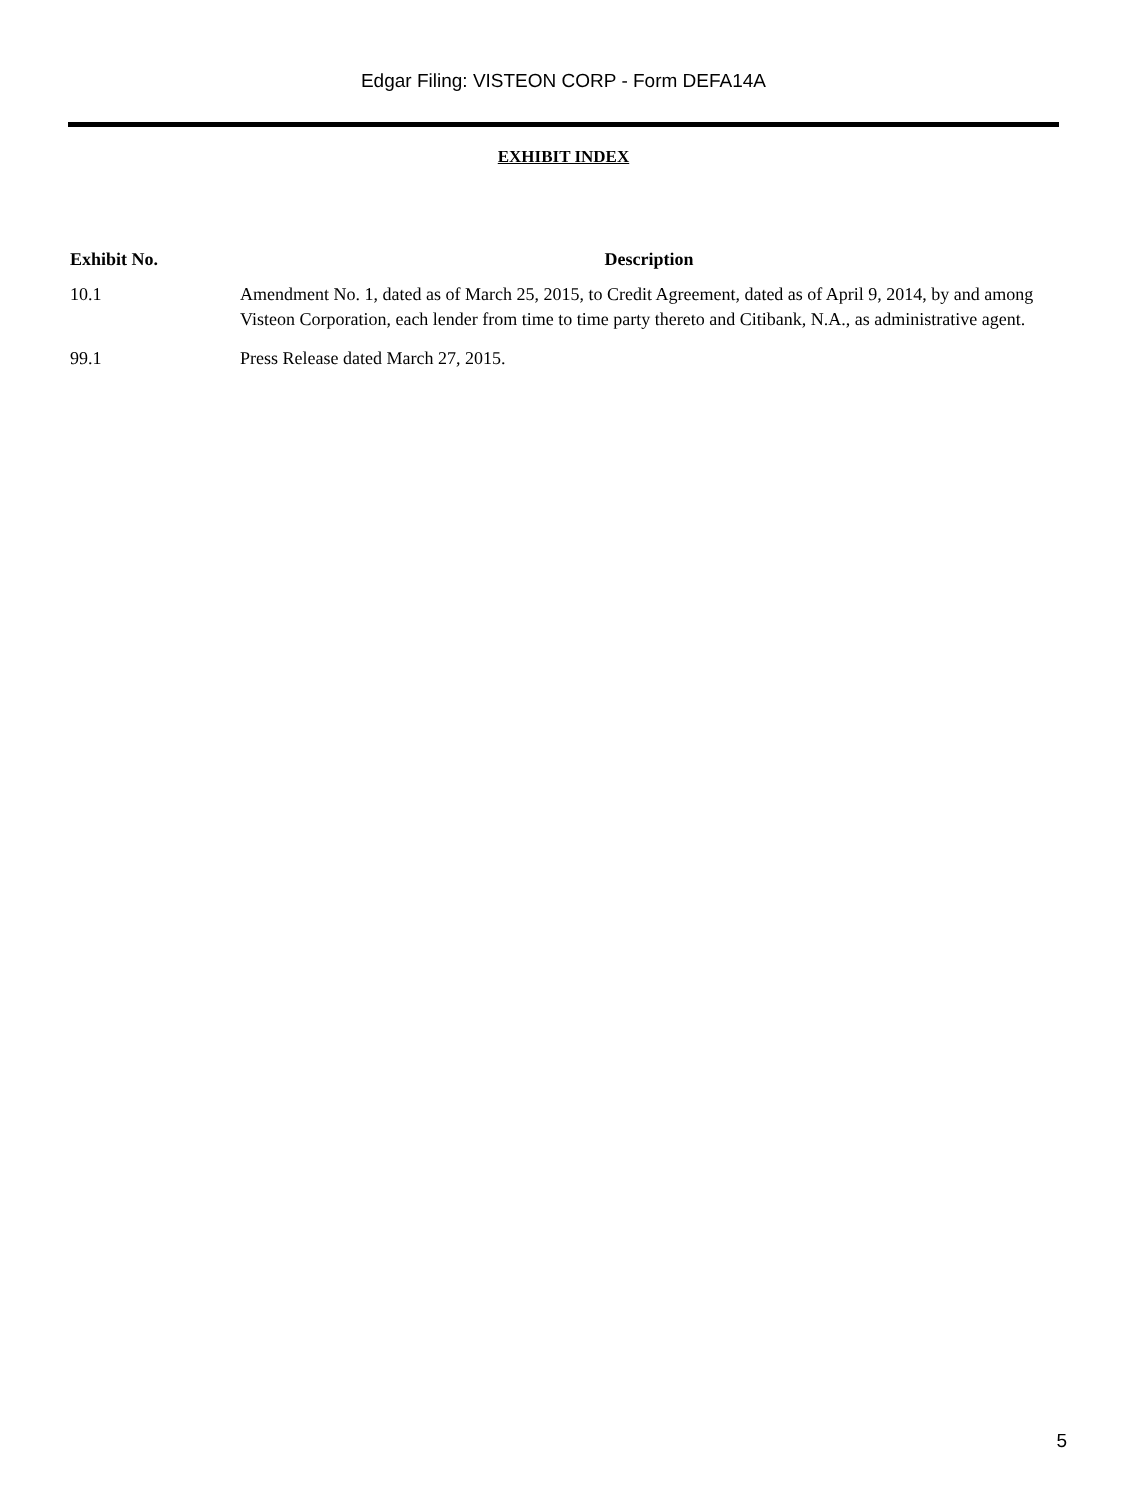Edgar Filing: VISTEON CORP - Form DEFA14A
EXHIBIT INDEX
| Exhibit No. | Description |
| --- | --- |
| 10.1 | Amendment No. 1, dated as of March 25, 2015, to Credit Agreement, dated as of April 9, 2014, by and among Visteon Corporation, each lender from time to time party thereto and Citibank, N.A., as administrative agent. |
| 99.1 | Press Release dated March 27, 2015. |
5